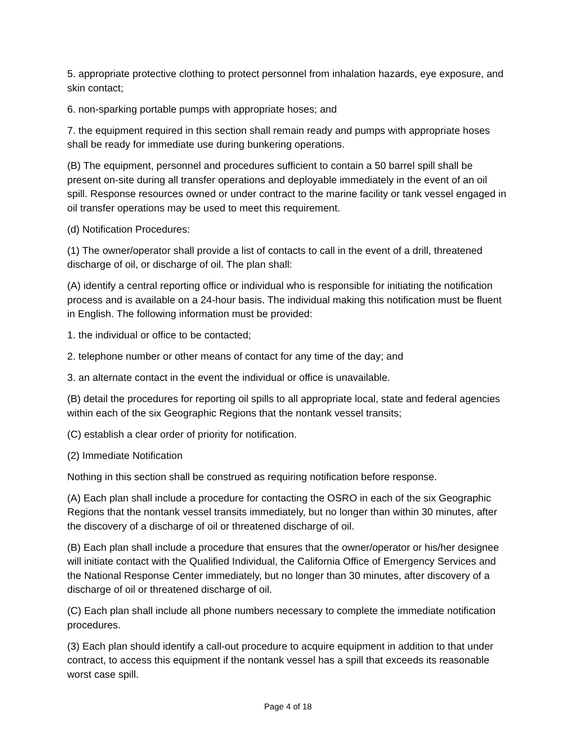5. appropriate protective clothing to protect personnel from inhalation hazards, eye exposure, and skin contact;
6. non-sparking portable pumps with appropriate hoses; and
7. the equipment required in this section shall remain ready and pumps with appropriate hoses shall be ready for immediate use during bunkering operations.
(B) The equipment, personnel and procedures sufficient to contain a 50 barrel spill shall be present on-site during all transfer operations and deployable immediately in the event of an oil spill. Response resources owned or under contract to the marine facility or tank vessel engaged in oil transfer operations may be used to meet this requirement.
(d) Notification Procedures:
(1) The owner/operator shall provide a list of contacts to call in the event of a drill, threatened discharge of oil, or discharge of oil. The plan shall:
(A) identify a central reporting office or individual who is responsible for initiating the notification process and is available on a 24-hour basis. The individual making this notification must be fluent in English. The following information must be provided:
1. the individual or office to be contacted;
2. telephone number or other means of contact for any time of the day; and
3. an alternate contact in the event the individual or office is unavailable.
(B) detail the procedures for reporting oil spills to all appropriate local, state and federal agencies within each of the six Geographic Regions that the nontank vessel transits;
(C) establish a clear order of priority for notification.
(2) Immediate Notification
Nothing in this section shall be construed as requiring notification before response.
(A) Each plan shall include a procedure for contacting the OSRO in each of the six Geographic Regions that the nontank vessel transits immediately, but no longer than within 30 minutes, after the discovery of a discharge of oil or threatened discharge of oil.
(B) Each plan shall include a procedure that ensures that the owner/operator or his/her designee will initiate contact with the Qualified Individual, the California Office of Emergency Services and the National Response Center immediately, but no longer than 30 minutes, after discovery of a discharge of oil or threatened discharge of oil.
(C) Each plan shall include all phone numbers necessary to complete the immediate notification procedures.
(3) Each plan should identify a call-out procedure to acquire equipment in addition to that under contract, to access this equipment if the nontank vessel has a spill that exceeds its reasonable worst case spill.
Page 4 of 18